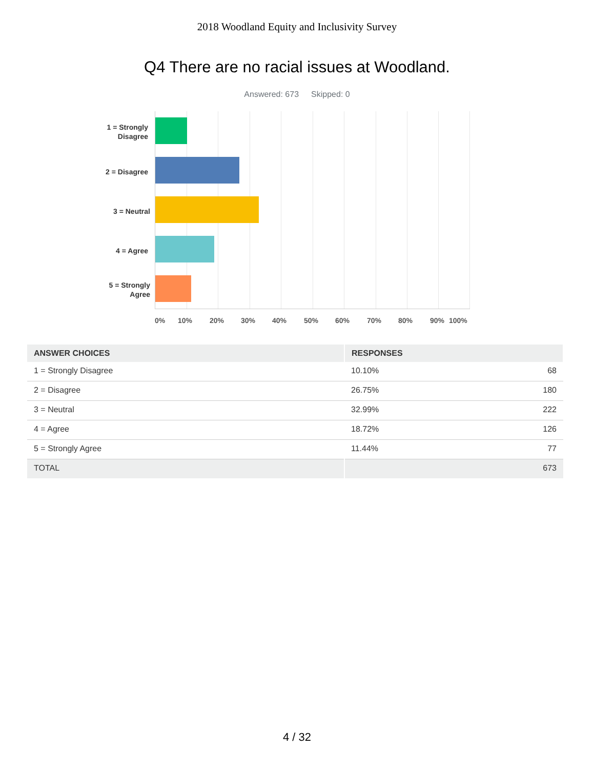2018 Woodland Equity and Inclusivity Survey
Q4 There are no racial issues at Woodland.
Answered: 673 Skipped: 0
1 = Strongly
Disagree
2 = Disagree
3 = Neutral
4 = Agree
5 = Strongly
Agree
0% 10% 20% 30% 40% 50% 60% 70% 80% 90% 100%
| ANSWER CHOICES | RESPONSES | |
| --- | --- | --- |
| 1 = Strongly Disagree | 10.10% | 68 |
| 2 = Disagree | 26.75% | 180 |
| 3 = Neutral | 32.99% | 222 |
| 4 = Agree | 18.72% | 126 |
| 5 = Strongly Agree | 11.44% | 77 |
| TOTAL | | 673 |
4 / 32